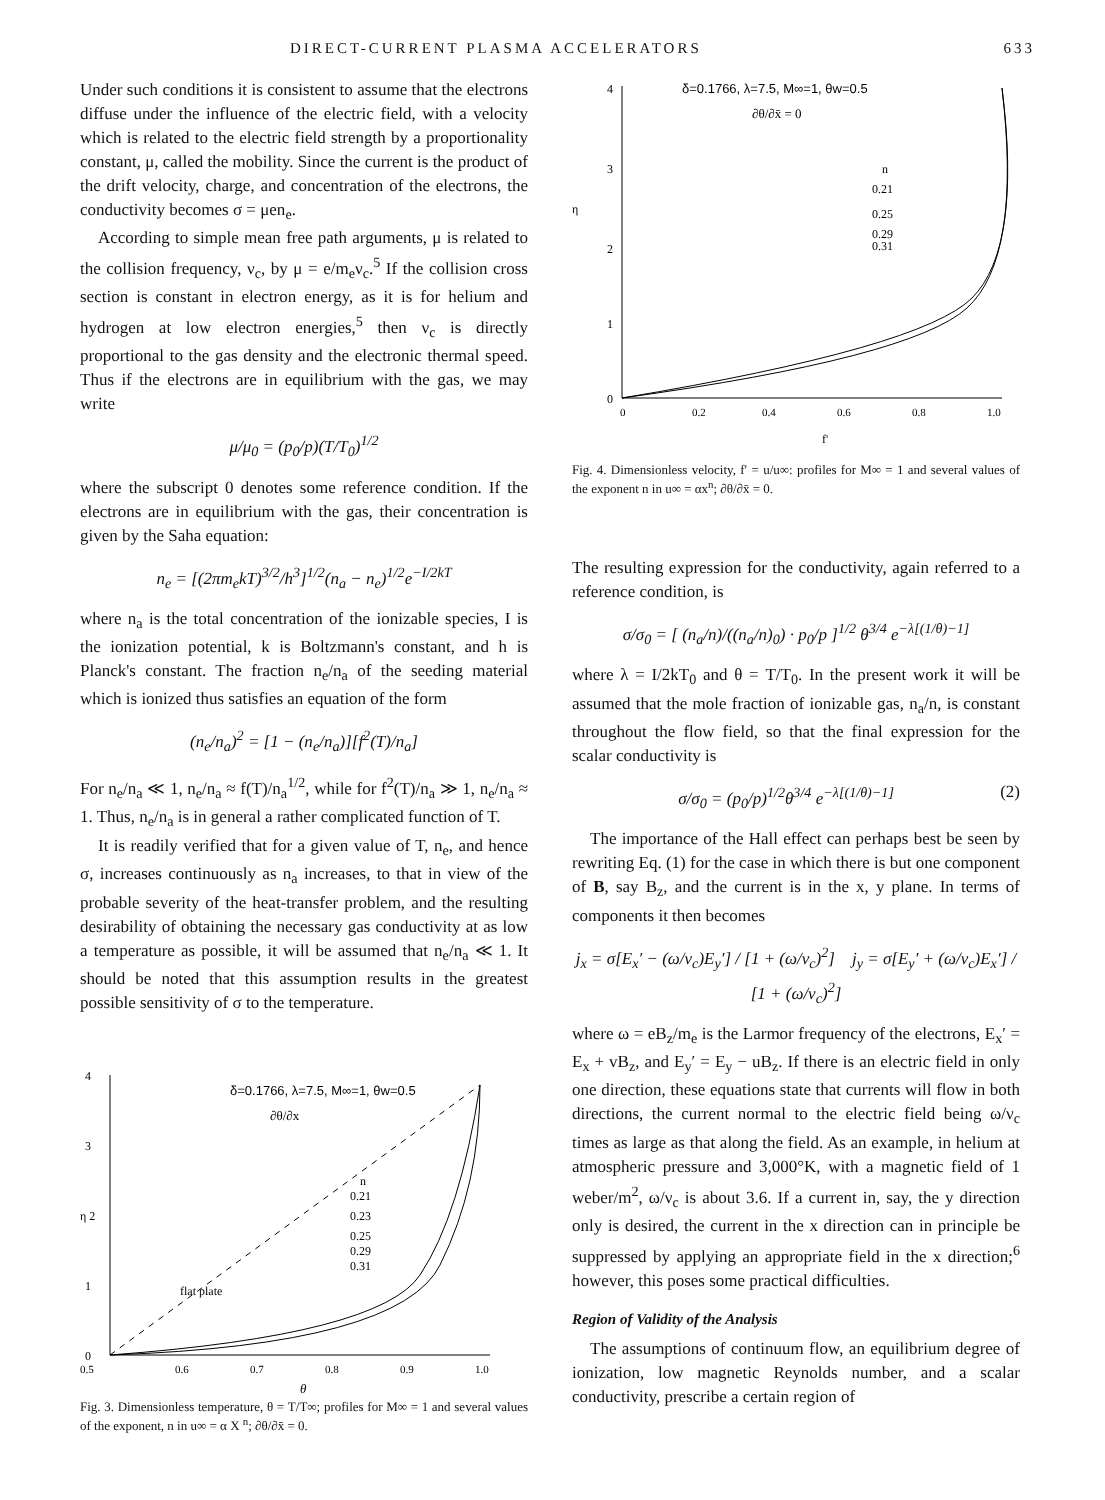DIRECT-CURRENT PLASMA ACCELERATORS 633
Under such conditions it is consistent to assume that the electrons diffuse under the influence of the electric field, with a velocity which is related to the electric field strength by a proportionality constant, μ, called the mobility. Since the current is the product of the drift velocity, charge, and concentration of the electrons, the conductivity becomes σ = μen<sub>e</sub>.
According to simple mean free path arguments, μ is related to the collision frequency, ν<sub>c</sub>, by μ = e/m<sub>e</sub>ν<sub>c</sub>.<sup>5</sup> If the collision cross section is constant in electron energy, as it is for helium and hydrogen at low electron energies,<sup>5</sup> then ν<sub>c</sub> is directly proportional to the gas density and the electronic thermal speed. Thus if the electrons are in equilibrium with the gas, we may write
μ/μ<sub>0</sub> = (p<sub>0</sub>/p)(T/T<sub>0</sub>)<sup>1/2</sup>
where the subscript 0 denotes some reference condition. If the electrons are in equilibrium with the gas, their concentration is given by the Saha equation:
n<sub>e</sub> = [(2πm<sub>e</sub>kT)<sup>3/2</sup>/h<sup>3</sup>]<sup>1/2</sup>(n<sub>a</sub> − n<sub>e</sub>)<sup>1/2</sup>e<sup>−I/2kT</sup>
where n<sub>a</sub> is the total concentration of the ionizable species, I is the ionization potential, k is Boltzmann's constant, and h is Planck's constant. The fraction n<sub>e</sub>/n<sub>a</sub> of the seeding material which is ionized thus satisfies an equation of the form
(n<sub>e</sub>/n<sub>a</sub>)<sup>2</sup> = [1 − (n<sub>e</sub>/n<sub>a</sub>)][f<sup>2</sup>(T)/n<sub>a</sub>]
For n<sub>e</sub>/n<sub>a</sub> ≪ 1, n<sub>e</sub>/n<sub>a</sub> ≈ f(T)/n<sub>a</sub><sup>1/2</sup>, while for f<sup>2</sup>(T)/n<sub>a</sub> ≫ 1, n<sub>e</sub>/n<sub>a</sub> ≈ 1. Thus, n<sub>e</sub>/n<sub>a</sub> is in general a rather complicated function of T.
It is readily verified that for a given value of T, n<sub>e</sub>, and hence σ, increases continuously as n<sub>a</sub> increases, to that in view of the probable severity of the heat-transfer problem, and the resulting desirability of obtaining the necessary gas conductivity at as low a temperature as possible, it will be assumed that n<sub>e</sub>/n<sub>a</sub> ≪ 1. It should be noted that this assumption results in the greatest possible sensitivity of σ to the temperature.
δ=0.1766, λ=7.5, M∞=1, θw=0.5
∂θ/∂x
4
3
η 2
1
0
n
0.21
0.23
0.25
0.29
0.31
flat plate
0.5
0.6
0.7
0.8
0.9
1.0
θ
Fig. 3. Dimensionless temperature, θ = T/T∞; profiles for M∞ = 1 and several values of the exponent, n in u∞ = α X <sup>n</sup>; ∂θ/∂x̄ = 0.
δ=0.1766, λ=7.5, M∞=1, θw=0.5
∂θ/∂x̄ = 0
4
3
η
2
1
0
n
0.21
0.25
0.29
0.31
0
0.2
0.4
0.6
0.8
1.0
f'
Fig. 4. Dimensionless velocity, f′ = u/u∞: profiles for M∞ = 1 and several values of the exponent n in u∞ = αx<sup>n</sup>; ∂θ/∂x̄ = 0.
The resulting expression for the conductivity, again referred to a reference condition, is
σ/σ<sub>0</sub> = [ (n<sub>a</sub>/n)/((n<sub>a</sub>/n)<sub>0</sub>) · p<sub>0</sub>/p ]<sup>1/2</sup> θ<sup>3/4</sup> e<sup>−λ[(1/θ)−1]</sup>
where λ = I/2kT<sub>0</sub> and θ = T/T<sub>0</sub>. In the present work it will be assumed that the mole fraction of ionizable gas, n<sub>a</sub>/n, is constant throughout the flow field, so that the final expression for the scalar conductivity is
σ/σ<sub>0</sub> = (p<sub>0</sub>/p)<sup>1/2</sup>θ<sup>3/4</sup> e<sup>−λ[(1/θ)−1]</sup> (2)
The importance of the Hall effect can perhaps best be seen by rewriting Eq. (1) for the case in which there is but one component of B, say B<sub>z</sub>, and the current is in the x, y plane. In terms of components it then becomes
j<sub>x</sub> = σ[E<sub>x</sub>′ − (ω/ν<sub>c</sub>)E<sub>y</sub>′] / [1 + (ω/ν<sub>c</sub>)<sup>2</sup>] j<sub>y</sub> = σ[E<sub>y</sub>′ + (ω/ν<sub>c</sub>)E<sub>x</sub>′] / [1 + (ω/ν<sub>c</sub>)<sup>2</sup>]
where ω = eB<sub>z</sub>/m<sub>e</sub> is the Larmor frequency of the electrons, E<sub>x</sub>′ = E<sub>x</sub> + vB<sub>z</sub>, and E<sub>y</sub>′ = E<sub>y</sub> − uB<sub>z</sub>. If there is an electric field in only one direction, these equations state that currents will flow in both directions, the current normal to the electric field being ω/ν<sub>c</sub> times as large as that along the field. As an example, in helium at atmospheric pressure and 3,000°K, with a magnetic field of 1 weber/m<sup>2</sup>, ω/ν<sub>c</sub> is about 3.6. If a current in, say, the y direction only is desired, the current in the x direction can in principle be suppressed by applying an appropriate field in the x direction;<sup>6</sup> however, this poses some practical difficulties.
Region of Validity of the Analysis
The assumptions of continuum flow, an equilibrium degree of ionization, low magnetic Reynolds number, and a scalar conductivity, prescribe a certain region of